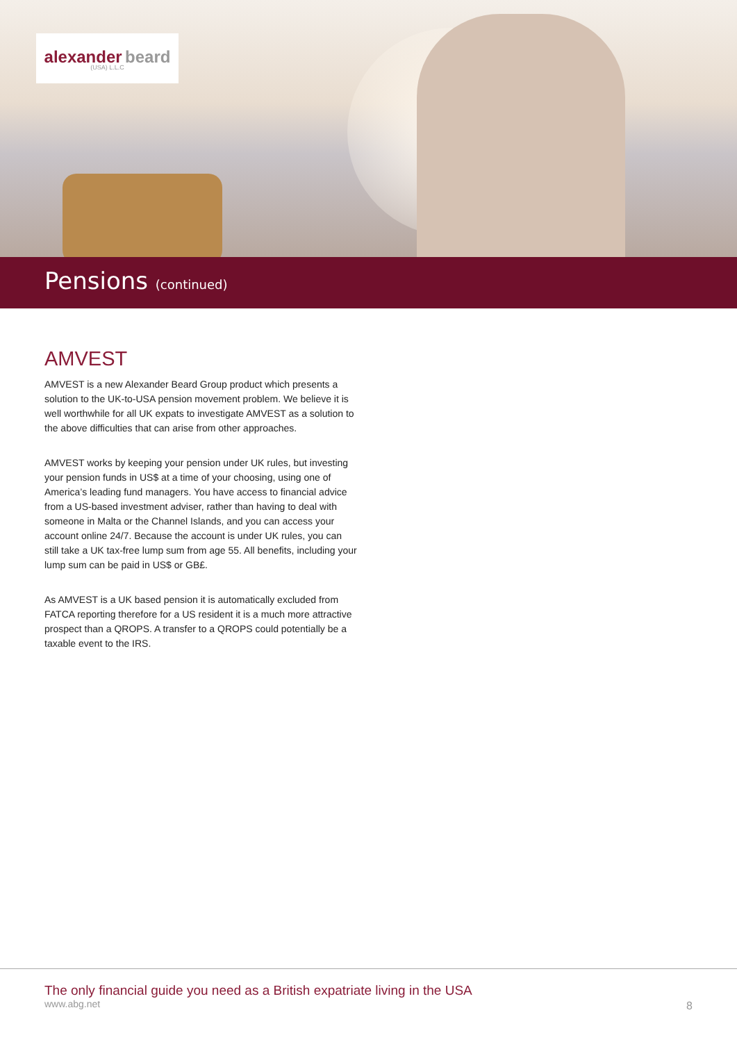alexander beard
(USA) L.L.C
Pensions (continued)
AMVEST
AMVEST is a new Alexander Beard Group product which presents a solution to the UK-to-USA pension movement problem. We believe it is well worthwhile for all UK expats to investigate AMVEST as a solution to the above difficulties that can arise from other approaches.
AMVEST works by keeping your pension under UK rules, but investing your pension funds in US$ at a time of your choosing, using one of America’s leading fund managers. You have access to financial advice from a US-based investment adviser, rather than having to deal with someone in Malta or the Channel Islands, and you can access your account online 24/7. Because the account is under UK rules, you can still take a UK tax-free lump sum from age 55. All benefits, including your lump sum can be paid in US$ or GB£.
As AMVEST is a UK based pension it is automatically excluded from FATCA reporting therefore for a US resident it is a much more attractive prospect than a QROPS. A transfer to a QROPS could potentially be a taxable event to the IRS.
The only financial guide you need as a British expatriate living in the USA
www.abg.net
8